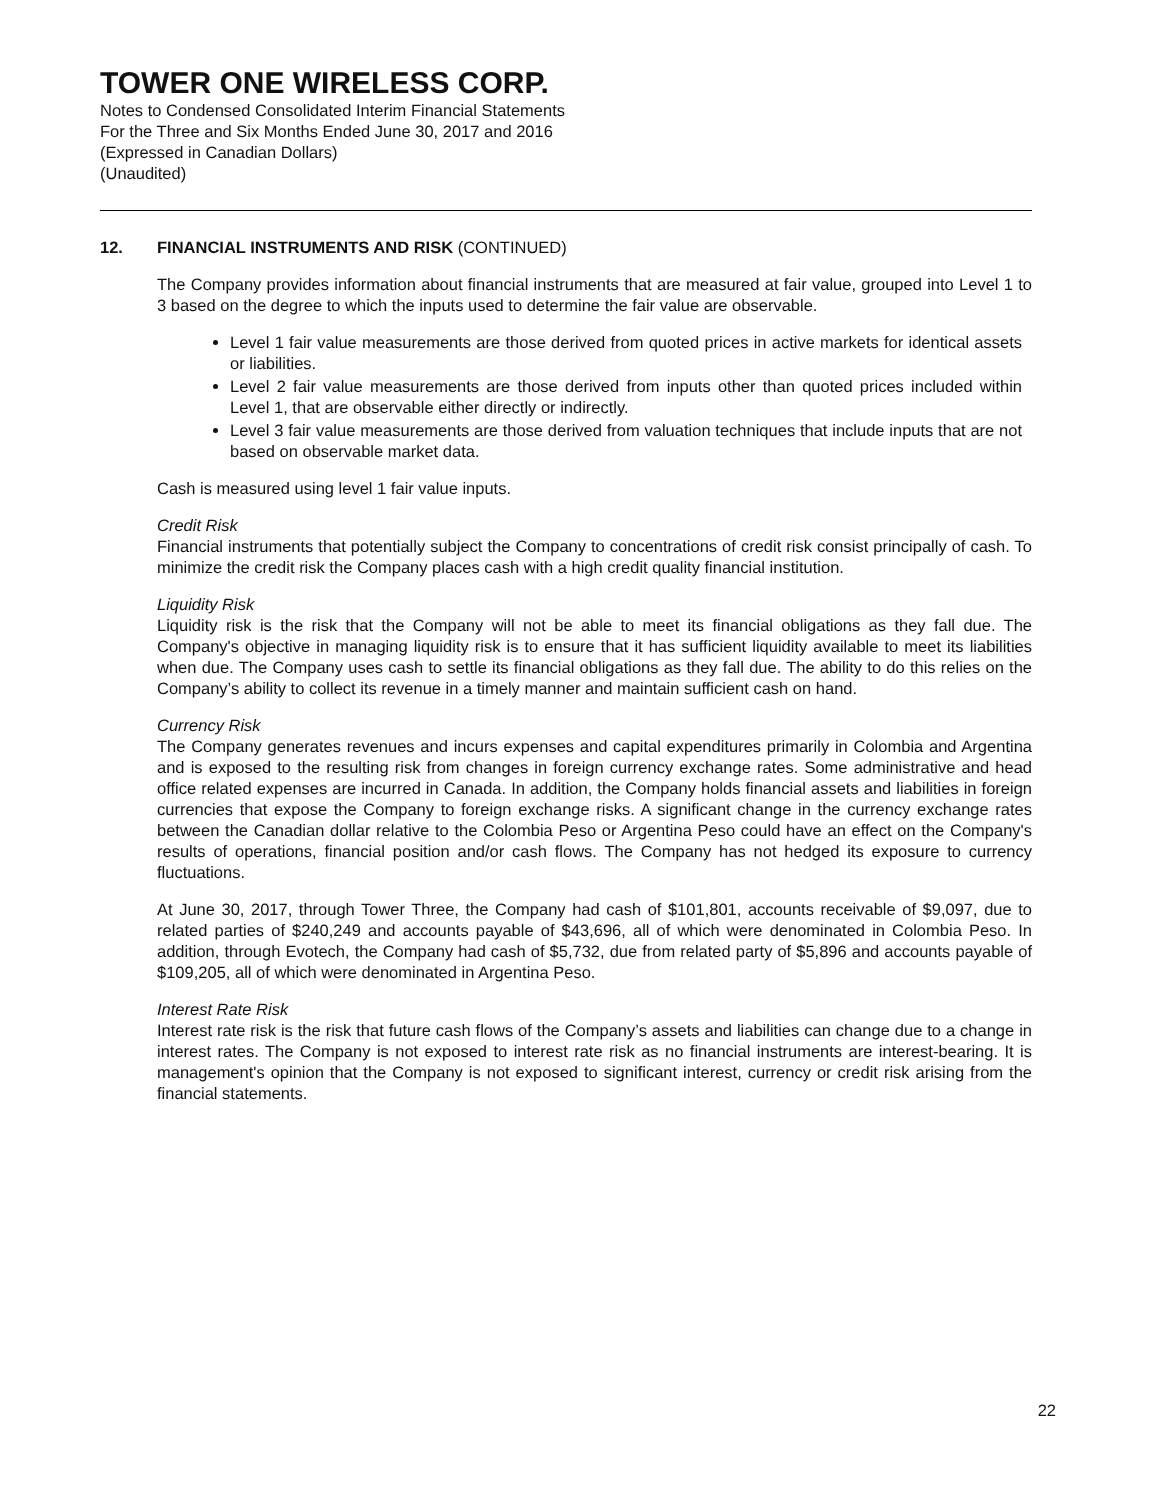TOWER ONE WIRELESS CORP.
Notes to Condensed Consolidated Interim Financial Statements
For the Three and Six Months Ended June 30, 2017 and 2016
(Expressed in Canadian Dollars)
(Unaudited)
12. FINANCIAL INSTRUMENTS AND RISK (CONTINUED)
The Company provides information about financial instruments that are measured at fair value, grouped into Level 1 to 3 based on the degree to which the inputs used to determine the fair value are observable.
Level 1 fair value measurements are those derived from quoted prices in active markets for identical assets or liabilities.
Level 2 fair value measurements are those derived from inputs other than quoted prices included within Level 1, that are observable either directly or indirectly.
Level 3 fair value measurements are those derived from valuation techniques that include inputs that are not based on observable market data.
Cash is measured using level 1 fair value inputs.
Credit Risk
Financial instruments that potentially subject the Company to concentrations of credit risk consist principally of cash. To minimize the credit risk the Company places cash with a high credit quality financial institution.
Liquidity Risk
Liquidity risk is the risk that the Company will not be able to meet its financial obligations as they fall due. The Company's objective in managing liquidity risk is to ensure that it has sufficient liquidity available to meet its liabilities when due. The Company uses cash to settle its financial obligations as they fall due. The ability to do this relies on the Company’s ability to collect its revenue in a timely manner and maintain sufficient cash on hand.
Currency Risk
The Company generates revenues and incurs expenses and capital expenditures primarily in Colombia and Argentina and is exposed to the resulting risk from changes in foreign currency exchange rates. Some administrative and head office related expenses are incurred in Canada. In addition, the Company holds financial assets and liabilities in foreign currencies that expose the Company to foreign exchange risks. A significant change in the currency exchange rates between the Canadian dollar relative to the Colombia Peso or Argentina Peso could have an effect on the Company's results of operations, financial position and/or cash flows. The Company has not hedged its exposure to currency fluctuations.
At June 30, 2017, through Tower Three, the Company had cash of $101,801, accounts receivable of $9,097, due to related parties of $240,249 and accounts payable of $43,696, all of which were denominated in Colombia Peso. In addition, through Evotech, the Company had cash of $5,732, due from related party of $5,896 and accounts payable of $109,205, all of which were denominated in Argentina Peso.
Interest Rate Risk
Interest rate risk is the risk that future cash flows of the Company’s assets and liabilities can change due to a change in interest rates. The Company is not exposed to interest rate risk as no financial instruments are interest-bearing. It is management's opinion that the Company is not exposed to significant interest, currency or credit risk arising from the financial statements.
22